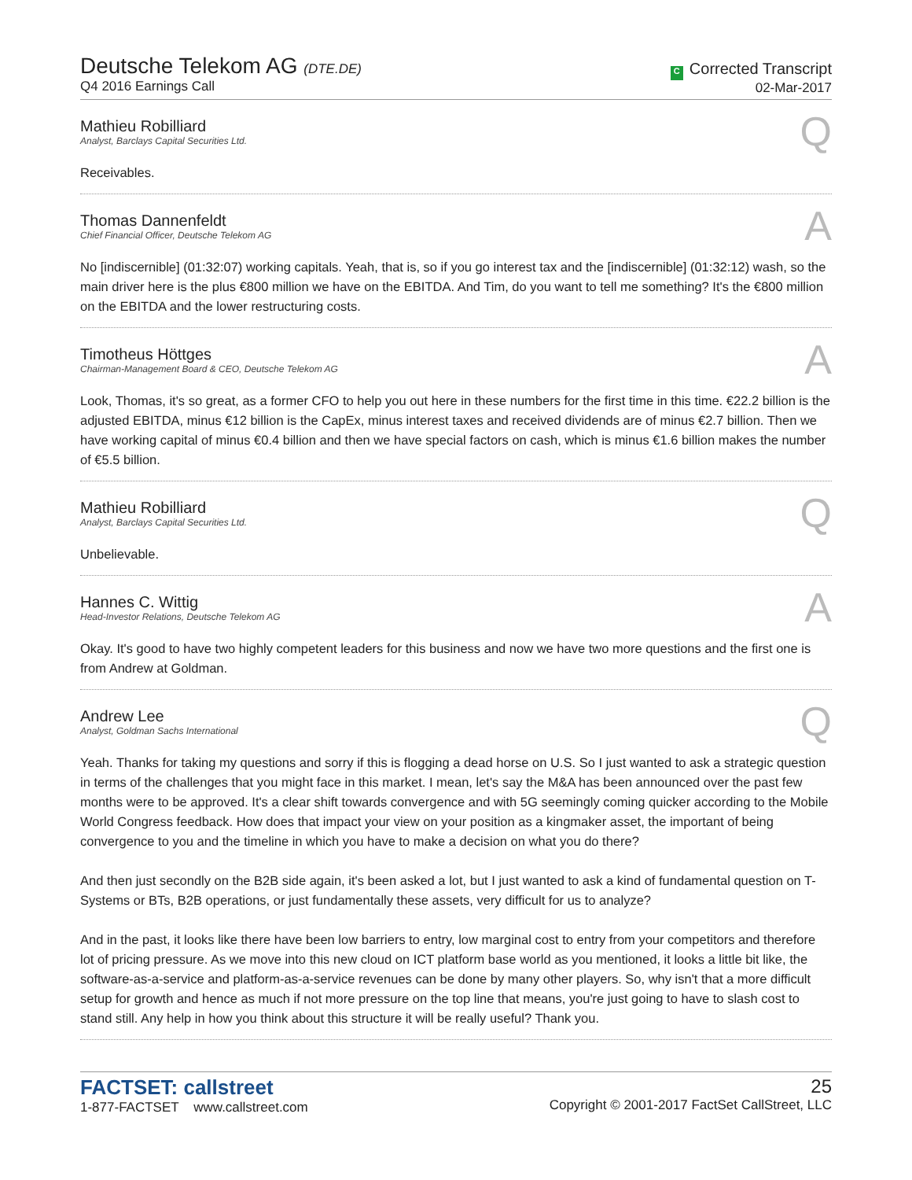Deutsche Telekom AG (DTE.DE)
Q4 2016 Earnings Call
C Corrected Transcript
02-Mar-2017
Mathieu Robilliard
Analyst, Barclays Capital Securities Ltd.
Q
Receivables.
Thomas Dannenfeldt
Chief Financial Officer, Deutsche Telekom AG
A
No [indiscernible] (01:32:07) working capitals. Yeah, that is, so if you go interest tax and the [indiscernible] (01:32:12) wash, so the main driver here is the plus €800 million we have on the EBITDA. And Tim, do you want to tell me something? It's the €800 million on the EBITDA and the lower restructuring costs.
Timotheus Höttges
Chairman-Management Board & CEO, Deutsche Telekom AG
A
Look, Thomas, it's so great, as a former CFO to help you out here in these numbers for the first time in this time. €22.2 billion is the adjusted EBITDA, minus €12 billion is the CapEx, minus interest taxes and received dividends are of minus €2.7 billion. Then we have working capital of minus €0.4 billion and then we have special factors on cash, which is minus €1.6 billion makes the number of €5.5 billion.
Mathieu Robilliard
Analyst, Barclays Capital Securities Ltd.
Q
Unbelievable.
Hannes C. Wittig
Head-Investor Relations, Deutsche Telekom AG
A
Okay. It's good to have two highly competent leaders for this business and now we have two more questions and the first one is from Andrew at Goldman.
Andrew Lee
Analyst, Goldman Sachs International
Q
Yeah. Thanks for taking my questions and sorry if this is flogging a dead horse on U.S. So I just wanted to ask a strategic question in terms of the challenges that you might face in this market. I mean, let's say the M&A has been announced over the past few months were to be approved. It's a clear shift towards convergence and with 5G seemingly coming quicker according to the Mobile World Congress feedback. How does that impact your view on your position as a kingmaker asset, the important of being convergence to you and the timeline in which you have to make a decision on what you do there?
And then just secondly on the B2B side again, it's been asked a lot, but I just wanted to ask a kind of fundamental question on T-Systems or BTs, B2B operations, or just fundamentally these assets, very difficult for us to analyze?
And in the past, it looks like there have been low barriers to entry, low marginal cost to entry from your competitors and therefore lot of pricing pressure. As we move into this new cloud on ICT platform base world as you mentioned, it looks a little bit like, the software-as-a-service and platform-as-a-service revenues can be done by many other players. So, why isn't that a more difficult setup for growth and hence as much if not more pressure on the top line that means, you're just going to have to slash cost to stand still. Any help in how you think about this structure it will be really useful? Thank you.
FACTSET: callstreet
1-877-FACTSET www.callstreet.com
25
Copyright © 2001-2017 FactSet CallStreet, LLC